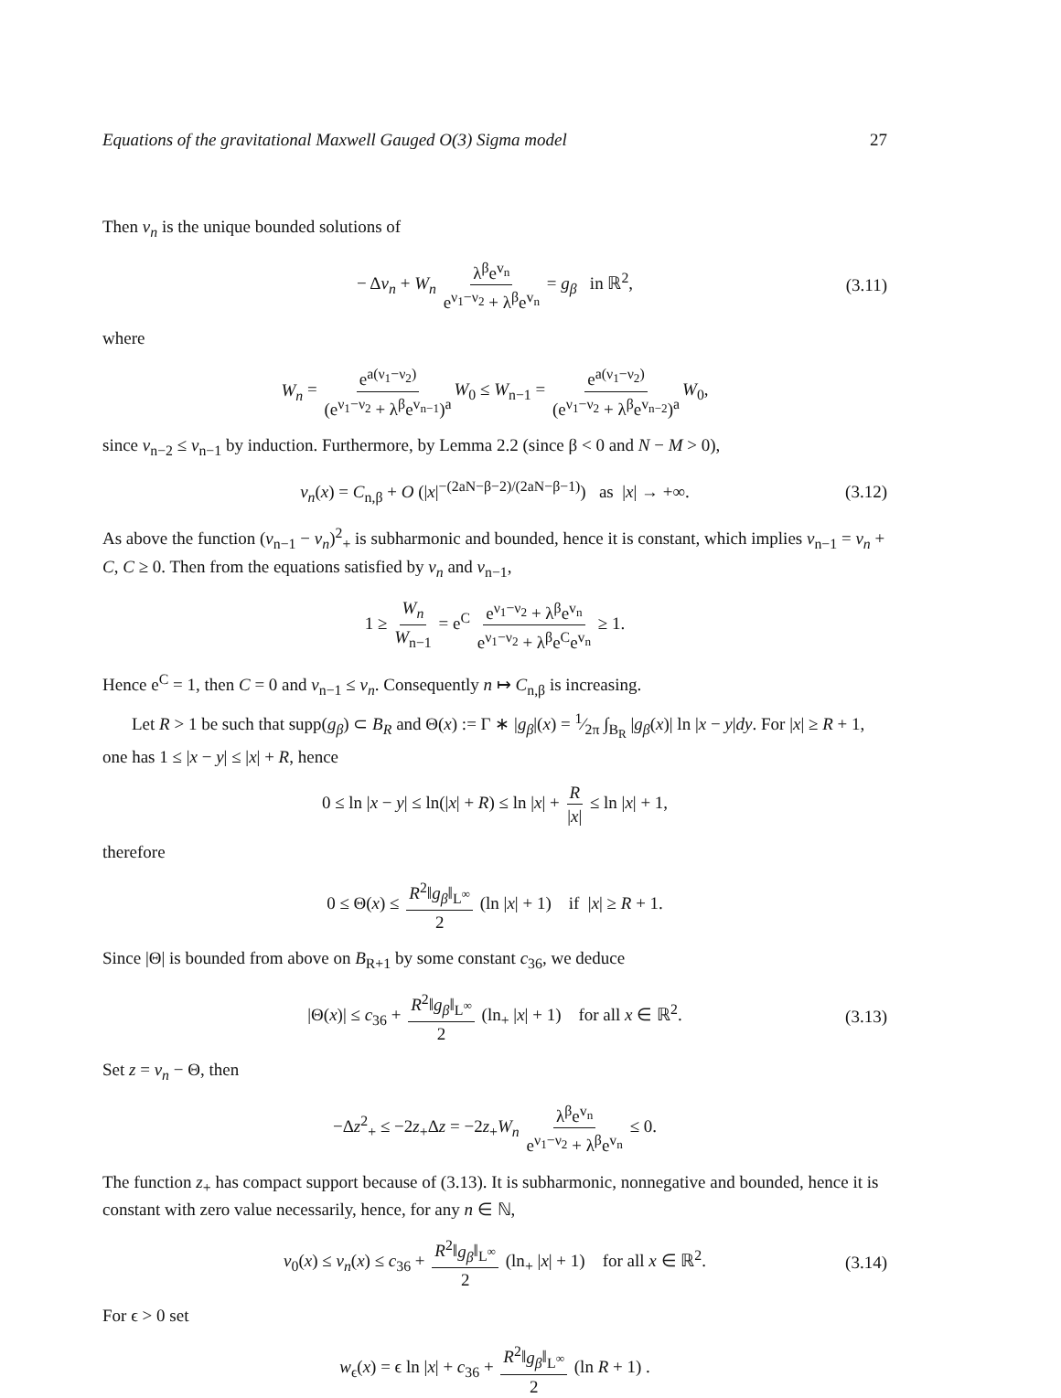Equations of the gravitational Maxwell Gauged O(3) Sigma model 27
Then v<sub>n</sub> is the unique bounded solutions of
− Δv<sub>n</sub> + W<sub>n</sub> λ<sup>β</sup>e<sup>v<sub>n</sub></sup> e<sup>ν<sub>1</sub>−ν<sub>2</sub></sup> + λ<sup>β</sup>e<sup>v<sub>n</sub></sup> = g<sub>β</sub> in ℝ<sup>2</sup>, (3.11)
where
W<sub>n</sub> = e<sup>a(ν<sub>1</sub>−ν<sub>2</sub>)</sup> (e<sup>ν<sub>1</sub>−ν<sub>2</sub></sup> + λ<sup>β</sup>e<sup>v<sub>n−1</sub></sup>)<sup>a</sup> W<sub>0</sub> ≤ W<sub>n−1</sub> = e<sup>a(ν<sub>1</sub>−ν<sub>2</sub>)</sup> (e<sup>ν<sub>1</sub>−ν<sub>2</sub></sup> + λ<sup>β</sup>e<sup>v<sub>n−2</sub></sup>)<sup>a</sup> W<sub>0</sub>,
since v<sub>n−2</sub> ≤ v<sub>n−1</sub> by induction. Furthermore, by Lemma 2.2 (since β < 0 and N − M > 0),
v<sub>n</sub>(x) = C<sub>n,β</sub> + O (|x|<sup>−(2aN−β−2)/(2aN−β−1)</sup>) as |x| → +∞. (3.12)
As above the function (v<sub>n−1</sub> − v<sub>n</sub>)<sup>2</sup><sub>+</sub> is subharmonic and bounded, hence it is constant, which implies v<sub>n−1</sub> = v<sub>n</sub> + C, C ≥ 0. Then from the equations satisfied by v<sub>n</sub> and v<sub>n−1</sub>,
1 ≥ W<sub>n</sub> W<sub>n−1</sub> = e<sup>C</sup> e<sup>ν<sub>1</sub>−ν<sub>2</sub></sup> + λ<sup>β</sup>e<sup>v<sub>n</sub></sup> e<sup>ν<sub>1</sub>−ν<sub>2</sub></sup> + λ<sup>β</sup>e<sup>C</sup>e<sup>v<sub>n</sub></sup> ≥ 1.
Hence e<sup>C</sup> = 1, then C = 0 and v<sub>n−1</sub> ≤ v<sub>n</sub>. Consequently n ↦ C<sub>n,β</sub> is increasing.
Let R > 1 be such that supp(g<sub>β</sub>) ⊂ B<sub>R</sub> and Θ(x) := Γ ∗ |g<sub>β</sub>|(x) = 1⁄2π ∫<sub>B<sub>R</sub></sub> |g<sub>β</sub>(x)| ln |x − y|dy. For |x| ≥ R + 1, one has 1 ≤ |x − y| ≤ |x| + R, hence
0 ≤ ln |x − y| ≤ ln(|x| + R) ≤ ln |x| + R |x| ≤ ln |x| + 1,
therefore
0 ≤ Θ(x) ≤ R<sup>2</sup>‖g<sub>β</sub>‖<sub>L<sup>∞</sup></sub> 2 (ln |x| + 1) if |x| ≥ R + 1.
Since |Θ| is bounded from above on B<sub>R+1</sub> by some constant c<sub>36</sub>, we deduce
|Θ(x)| ≤ c<sub>36</sub> + R<sup>2</sup>‖g<sub>β</sub>‖<sub>L<sup>∞</sup></sub> 2 (ln<sub>+</sub> |x| + 1) for all x ∈ ℝ<sup>2</sup>. (3.13)
Set z = v<sub>n</sub> − Θ, then
−Δz<sup>2</sup><sub>+</sub> ≤ −2z<sub>+</sub>Δz = −2z<sub>+</sub>W<sub>n</sub> λ<sup>β</sup>e<sup>v<sub>n</sub></sup> e<sup>ν<sub>1</sub>−ν<sub>2</sub></sup> + λ<sup>β</sup>e<sup>v<sub>n</sub></sup> ≤ 0.
The function z<sub>+</sub> has compact support because of (3.13). It is subharmonic, nonnegative and bounded, hence it is constant with zero value necessarily, hence, for any n ∈ ℕ,
v<sub>0</sub>(x) ≤ v<sub>n</sub>(x) ≤ c<sub>36</sub> + R<sup>2</sup>‖g<sub>β</sub>‖<sub>L<sup>∞</sup></sub> 2 (ln<sub>+</sub> |x| + 1) for all x ∈ ℝ<sup>2</sup>. (3.14)
For ϵ > 0 set
w<sub>ϵ</sub>(x) = ϵ ln |x| + c<sub>36</sub> + R<sup>2</sup>‖g<sub>β</sub>‖<sub>L<sup>∞</sup></sub> 2 (ln R + 1) .